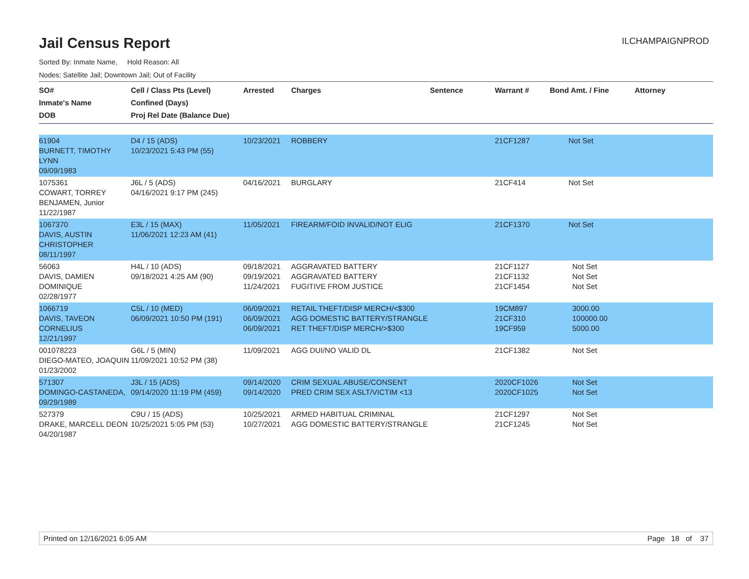Jail Census Report
ILCHAMPAIGNPROD
Sorted By: Inmate Name, Hold Reason: All
Nodes: Satellite Jail; Downtown Jail; Out of Facility
| SO# Inmate's Name DOB | Cell / Class Pts (Level) Confined (Days) Proj Rel Date (Balance Due) | Arrested | Charges | Sentence | Warrant # | Bond Amt. / Fine | Attorney |
| --- | --- | --- | --- | --- | --- | --- | --- |
| 61904 BURNETT, TIMOTHY LYNN 09/09/1983 | D4 / 15 (ADS) 10/23/2021 5:43 PM (55) | 10/23/2021 | ROBBERY | | 21CF1287 | Not Set | |
| 1075361 COWART, TORREY BENJAMEN, Junior 11/22/1987 | J6L / 5 (ADS) 04/16/2021 9:17 PM (245) | 04/16/2021 | BURGLARY | | 21CF414 | Not Set | |
| 1067370 DAVIS, AUSTIN CHRISTOPHER 08/11/1997 | E3L / 15 (MAX) 11/06/2021 12:23 AM (41) | 11/05/2021 | FIREARM/FOID INVALID/NOT ELIG | | 21CF1370 | Not Set | |
| 56063 DAVIS, DAMIEN DOMINIQUE 02/28/1977 | H4L / 10 (ADS) 09/18/2021 4:25 AM (90) | 09/18/2021 09/19/2021 11/24/2021 | AGGRAVATED BATTERY AGGRAVATED BATTERY FUGITIVE FROM JUSTICE | | 21CF1127 21CF1132 21CF1454 | Not Set Not Set Not Set | |
| 1066719 DAVIS, TAVEON CORNELIUS 12/21/1997 | C5L / 10 (MED) 06/09/2021 10:50 PM (191) | 06/09/2021 06/09/2021 06/09/2021 | RETAIL THEFT/DISP MERCH/<$300 AGG DOMESTIC BATTERY/STRANGLE RET THEFT/DISP MERCH/>$300 | | 19CM897 21CF310 19CF959 | 3000.00 100000.00 5000.00 | |
| 001078223 DIEGO-MATEO, JOAQUIN 01/23/2002 | G6L / 5 (MIN) 11/09/2021 10:52 PM (38) | 11/09/2021 | AGG DUI/NO VALID DL | | 21CF1382 | Not Set | |
| 571307 DOMINGO-CASTANEDA, 09/29/1989 | J3L / 15 (ADS) 09/14/2020 11:19 PM (459) | 09/14/2020 09/14/2020 | CRIM SEXUAL ABUSE/CONSENT PRED CRIM SEX ASLT/VICTIM <13 | | 2020CF1026 2020CF1025 | Not Set Not Set | |
| 527379 DRAKE, MARCELL DEON 04/20/1987 | C9U / 15 (ADS) 10/25/2021 5:05 PM (53) | 10/25/2021 10/27/2021 | ARMED HABITUAL CRIMINAL AGG DOMESTIC BATTERY/STRANGLE | | 21CF1297 21CF1245 | Not Set Not Set | |
Printed on 12/16/2021 6:05 AM Page 18 of 37